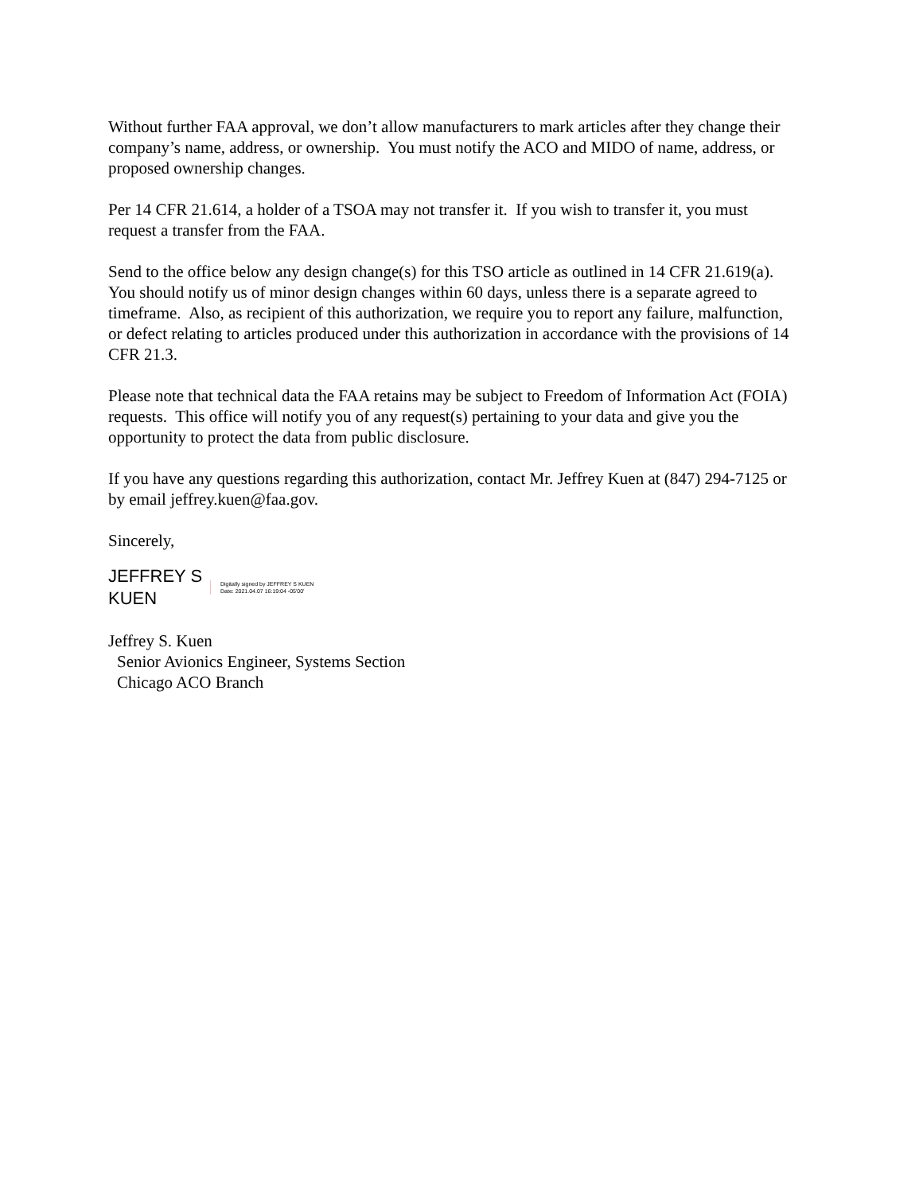Without further FAA approval, we don’t allow manufacturers to mark articles after they change their company’s name, address, or ownership. You must notify the ACO and MIDO of name, address, or proposed ownership changes.
Per 14 CFR 21.614, a holder of a TSOA may not transfer it. If you wish to transfer it, you must request a transfer from the FAA.
Send to the office below any design change(s) for this TSO article as outlined in 14 CFR 21.619(a). You should notify us of minor design changes within 60 days, unless there is a separate agreed to timeframe. Also, as recipient of this authorization, we require you to report any failure, malfunction, or defect relating to articles produced under this authorization in accordance with the provisions of 14 CFR 21.3.
Please note that technical data the FAA retains may be subject to Freedom of Information Act (FOIA) requests. This office will notify you of any request(s) pertaining to your data and give you the opportunity to protect the data from public disclosure.
If you have any questions regarding this authorization, contact Mr. Jeffrey Kuen at (847) 294-7125 or by email jeffrey.kuen@faa.gov.
Sincerely,
JEFFREY S
KUEN
Digitally signed by JEFFREY S KUEN
Date: 2021.04.07 16:19:04 -05'00'
Jeffrey S. Kuen
Senior Avionics Engineer, Systems Section
Chicago ACO Branch